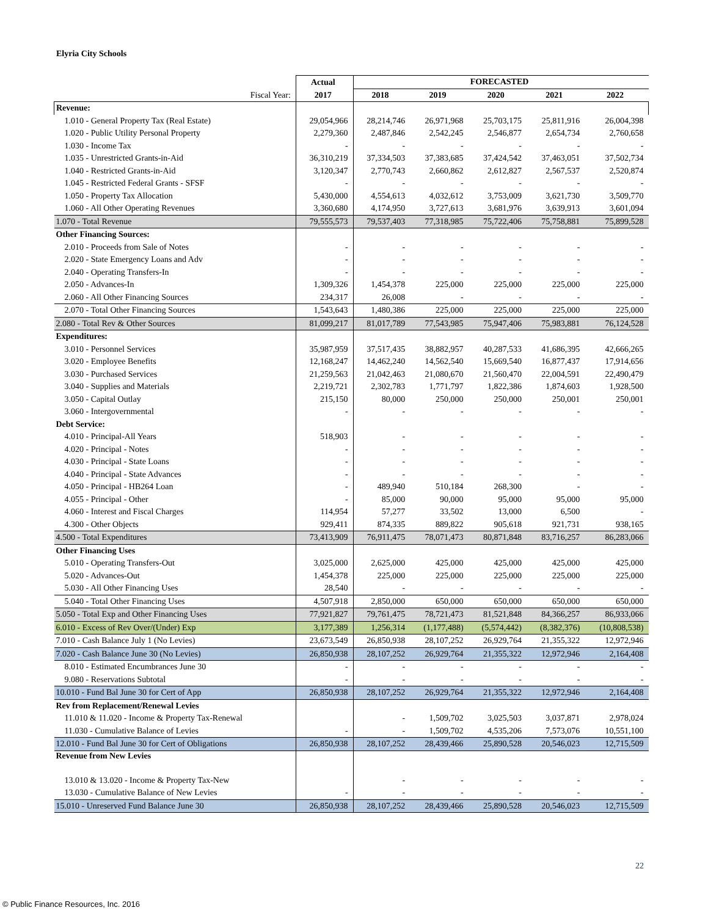Elyria City Schools
| | Actual | FORECASTED | | | | |
| --- | --- | --- | --- | --- | --- | --- |
| Fiscal Year: | 2017 | 2018 | 2019 | 2020 | 2021 | 2022 |
| Revenue: | | | | | | |
| 1.010 - General Property Tax (Real Estate) | 29,054,966 | 28,214,746 | 26,971,968 | 25,703,175 | 25,811,916 | 26,004,398 |
| 1.020 - Public Utility Personal Property | 2,279,360 | 2,487,846 | 2,542,245 | 2,546,877 | 2,654,734 | 2,760,658 |
| 1.030 - Income Tax | - | - | - | - | - | - |
| 1.035 - Unrestricted Grants-in-Aid | 36,310,219 | 37,334,503 | 37,383,685 | 37,424,542 | 37,463,051 | 37,502,734 |
| 1.040 - Restricted Grants-in-Aid | 3,120,347 | 2,770,743 | 2,660,862 | 2,612,827 | 2,567,537 | 2,520,874 |
| 1.045 - Restricted Federal Grants - SFSF | - | - | - | - | - | - |
| 1.050 - Property Tax Allocation | 5,430,000 | 4,554,613 | 4,032,612 | 3,753,009 | 3,621,730 | 3,509,770 |
| 1.060 - All Other Operating Revenues | 3,360,680 | 4,174,950 | 3,727,613 | 3,681,976 | 3,639,913 | 3,601,094 |
| 1.070 - Total Revenue | 79,555,573 | 79,537,403 | 77,318,985 | 75,722,406 | 75,758,881 | 75,899,528 |
| Other Financing Sources: | | | | | | |
| 2.010 - Proceeds from Sale of Notes | - | - | - | - | - | - |
| 2.020 - State Emergency Loans and Adv | - | - | - | - | - | - |
| 2.040 - Operating Transfers-In | - | - | - | - | - | - |
| 2.050 - Advances-In | 1,309,326 | 1,454,378 | 225,000 | 225,000 | 225,000 | 225,000 |
| 2.060 - All Other Financing Sources | 234,317 | 26,008 | - | - | - | - |
| 2.070 - Total Other Financing Sources | 1,543,643 | 1,480,386 | 225,000 | 225,000 | 225,000 | 225,000 |
| 2.080 - Total Rev & Other Sources | 81,099,217 | 81,017,789 | 77,543,985 | 75,947,406 | 75,983,881 | 76,124,528 |
| Expenditures: | | | | | | |
| 3.010 - Personnel Services | 35,987,959 | 37,517,435 | 38,882,957 | 40,287,533 | 41,686,395 | 42,666,265 |
| 3.020 - Employee Benefits | 12,168,247 | 14,462,240 | 14,562,540 | 15,669,540 | 16,877,437 | 17,914,656 |
| 3.030 - Purchased Services | 21,259,563 | 21,042,463 | 21,080,670 | 21,560,470 | 22,004,591 | 22,490,479 |
| 3.040 - Supplies and Materials | 2,219,721 | 2,302,783 | 1,771,797 | 1,822,386 | 1,874,603 | 1,928,500 |
| 3.050 - Capital Outlay | 215,150 | 80,000 | 250,000 | 250,000 | 250,001 | 250,001 |
| 3.060 - Intergovernmental | - | - | - | - | - | - |
| Debt Service: | | | | | | |
| 4.010 - Principal-All Years | 518,903 | - | - | - | - | - |
| 4.020 - Principal - Notes | - | - | - | - | - | - |
| 4.030 - Principal - State Loans | - | - | - | - | - | - |
| 4.040 - Principal - State Advances | - | - | - | - | - | - |
| 4.050 - Principal - HB264 Loan | - | 489,940 | 510,184 | 268,300 | - | - |
| 4.055 - Principal - Other | - | 85,000 | 90,000 | 95,000 | 95,000 | 95,000 |
| 4.060 - Interest and Fiscal Charges | 114,954 | 57,277 | 33,502 | 13,000 | 6,500 | - |
| 4.300 - Other Objects | 929,411 | 874,335 | 889,822 | 905,618 | 921,731 | 938,165 |
| 4.500 - Total Expenditures | 73,413,909 | 76,911,475 | 78,071,473 | 80,871,848 | 83,716,257 | 86,283,066 |
| Other Financing Uses | | | | | | |
| 5.010 - Operating Transfers-Out | 3,025,000 | 2,625,000 | 425,000 | 425,000 | 425,000 | 425,000 |
| 5.020 - Advances-Out | 1,454,378 | 225,000 | 225,000 | 225,000 | 225,000 | 225,000 |
| 5.030 - All Other Financing Uses | 28,540 | - | - | - | - | - |
| 5.040 - Total Other Financing Uses | 4,507,918 | 2,850,000 | 650,000 | 650,000 | 650,000 | 650,000 |
| 5.050 - Total Exp and Other Financing Uses | 77,921,827 | 79,761,475 | 78,721,473 | 81,521,848 | 84,366,257 | 86,933,066 |
| 6.010 - Excess of Rev Over/(Under) Exp | 3,177,389 | 1,256,314 | (1,177,488) | (5,574,442) | (8,382,376) | (10,808,538) |
| 7.010 - Cash Balance July 1 (No Levies) | 23,673,549 | 26,850,938 | 28,107,252 | 26,929,764 | 21,355,322 | 12,972,946 |
| 7.020 - Cash Balance June 30 (No Levies) | 26,850,938 | 28,107,252 | 26,929,764 | 21,355,322 | 12,972,946 | 2,164,408 |
| 8.010 - Estimated Encumbrances June 30 | - | - | - | - | - | - |
| 9.080 - Reservations Subtotal | - | - | - | - | - | - |
| 10.010 - Fund Bal June 30 for Cert of App | 26,850,938 | 28,107,252 | 26,929,764 | 21,355,322 | 12,972,946 | 2,164,408 |
| Rev from Replacement/Renewal Levies | | | | | | |
| 11.010 & 11.020 - Income & Property Tax-Renewal | | - | 1,509,702 | 3,025,503 | 3,037,871 | 2,978,024 |
| 11.030 - Cumulative Balance of Levies | - | - | 1,509,702 | 4,535,206 | 7,573,076 | 10,551,100 |
| 12.010 - Fund Bal June 30 for Cert of Obligations | 26,850,938 | 28,107,252 | 28,439,466 | 25,890,528 | 20,546,023 | 12,715,509 |
| Revenue from New Levies | | | | | | |
| 13.010 & 13.020 - Income & Property Tax-New | | - | - | - | - | - |
| 13.030 - Cumulative Balance of New Levies | - | - | - | - | - | - |
| 15.010 - Unreserved Fund Balance June 30 | 26,850,938 | 28,107,252 | 28,439,466 | 25,890,528 | 20,546,023 | 12,715,509 |
22
© Public Finance Resources, Inc. 2016